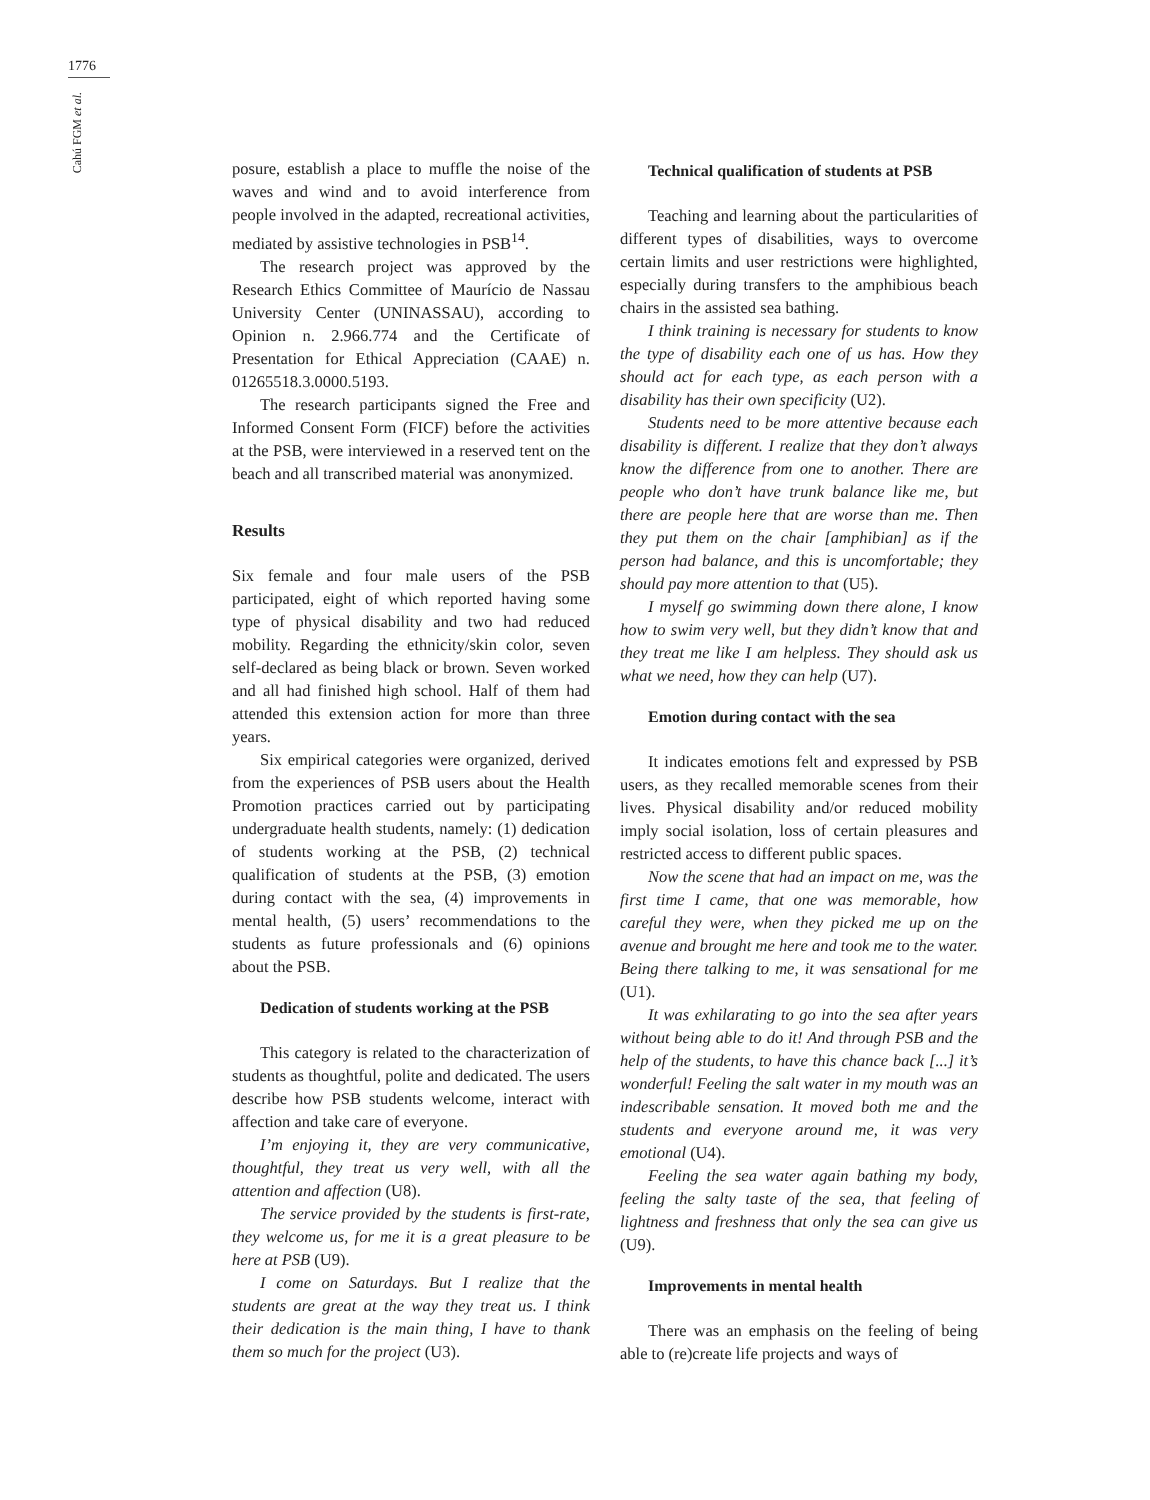1776
Cahú FGM et al.
posure, establish a place to muffle the noise of the waves and wind and to avoid interference from people involved in the adapted, recreational activities, mediated by assistive technologies in PSB<sup>14</sup>.
The research project was approved by the Research Ethics Committee of Maurício de Nassau University Center (UNINASSAU), according to Opinion n. 2.966.774 and the Certificate of Presentation for Ethical Appreciation (CAAE) n. 01265518.3.0000.5193.
The research participants signed the Free and Informed Consent Form (FICF) before the activities at the PSB, were interviewed in a reserved tent on the beach and all transcribed material was anonymized.
Results
Six female and four male users of the PSB participated, eight of which reported having some type of physical disability and two had reduced mobility. Regarding the ethnicity/skin color, seven self-declared as being black or brown. Seven worked and all had finished high school. Half of them had attended this extension action for more than three years.
Six empirical categories were organized, derived from the experiences of PSB users about the Health Promotion practices carried out by participating undergraduate health students, namely: (1) dedication of students working at the PSB, (2) technical qualification of students at the PSB, (3) emotion during contact with the sea, (4) improvements in mental health, (5) users’ recommendations to the students as future professionals and (6) opinions about the PSB.
Dedication of students working at the PSB
This category is related to the characterization of students as thoughtful, polite and dedicated. The users describe how PSB students welcome, interact with affection and take care of everyone.
I’m enjoying it, they are very communicative, thoughtful, they treat us very well, with all the attention and affection (U8).
The service provided by the students is first-rate, they welcome us, for me it is a great pleasure to be here at PSB (U9).
I come on Saturdays. But I realize that the students are great at the way they treat us. I think their dedication is the main thing, I have to thank them so much for the project (U3).
Technical qualification of students at PSB
Teaching and learning about the particularities of different types of disabilities, ways to overcome certain limits and user restrictions were highlighted, especially during transfers to the amphibious beach chairs in the assisted sea bathing.
I think training is necessary for students to know the type of disability each one of us has. How they should act for each type, as each person with a disability has their own specificity (U2).
Students need to be more attentive because each disability is different. I realize that they don’t always know the difference from one to another. There are people who don’t have trunk balance like me, but there are people here that are worse than me. Then they put them on the chair [amphibian] as if the person had balance, and this is uncomfortable; they should pay more attention to that (U5).
I myself go swimming down there alone, I know how to swim very well, but they didn’t know that and they treat me like I am helpless. They should ask us what we need, how they can help (U7).
Emotion during contact with the sea
It indicates emotions felt and expressed by PSB users, as they recalled memorable scenes from their lives. Physical disability and/or reduced mobility imply social isolation, loss of certain pleasures and restricted access to different public spaces.
Now the scene that had an impact on me, was the first time I came, that one was memorable, how careful they were, when they picked me up on the avenue and brought me here and took me to the water. Being there talking to me, it was sensational for me (U1).
It was exhilarating to go into the sea after years without being able to do it! And through PSB and the help of the students, to have this chance back [...] it’s wonderful! Feeling the salt water in my mouth was an indescribable sensation. It moved both me and the students and everyone around me, it was very emotional (U4).
Feeling the sea water again bathing my body, feeling the salty taste of the sea, that feeling of lightness and freshness that only the sea can give us (U9).
Improvements in mental health
There was an emphasis on the feeling of being able to (re)create life projects and ways of